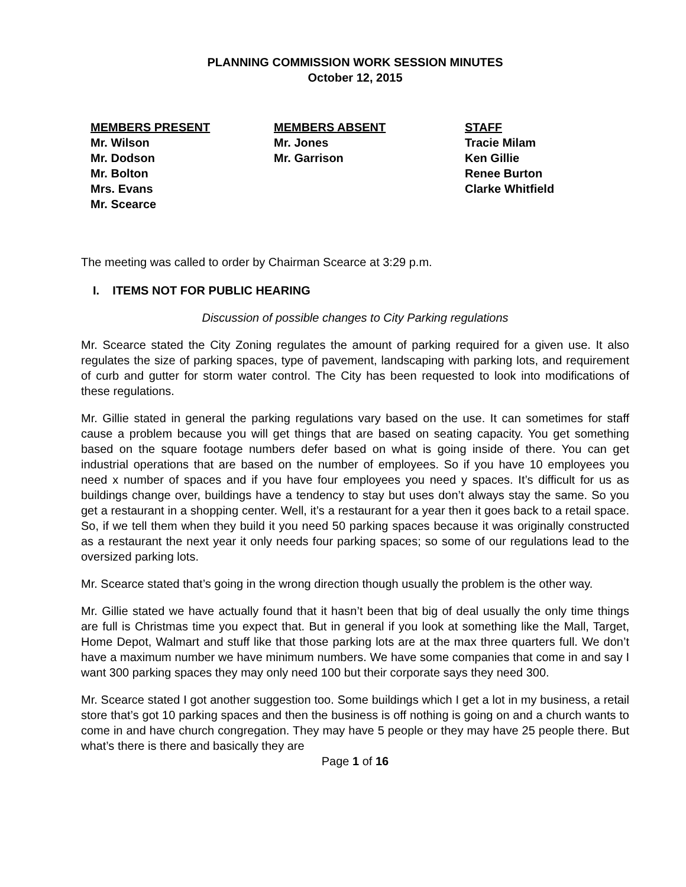PLANNING COMMISSION WORK SESSION MINUTES
October 12, 2015
MEMBERS PRESENT
Mr. Wilson
Mr. Dodson
Mr. Bolton
Mrs. Evans
Mr. Scearce
MEMBERS ABSENT
Mr. Jones
Mr. Garrison
STAFF
Tracie Milam
Ken Gillie
Renee Burton
Clarke Whitfield
The meeting was called to order by Chairman Scearce at 3:29 p.m.
I. ITEMS NOT FOR PUBLIC HEARING
Discussion of possible changes to City Parking regulations
Mr. Scearce stated the City Zoning regulates the amount of parking required for a given use. It also regulates the size of parking spaces, type of pavement, landscaping with parking lots, and requirement of curb and gutter for storm water control. The City has been requested to look into modifications of these regulations.
Mr. Gillie stated in general the parking regulations vary based on the use. It can sometimes for staff cause a problem because you will get things that are based on seating capacity. You get something based on the square footage numbers defer based on what is going inside of there. You can get industrial operations that are based on the number of employees. So if you have 10 employees you need x number of spaces and if you have four employees you need y spaces. It’s difficult for us as buildings change over, buildings have a tendency to stay but uses don’t always stay the same. So you get a restaurant in a shopping center. Well, it’s a restaurant for a year then it goes back to a retail space. So, if we tell them when they build it you need 50 parking spaces because it was originally constructed as a restaurant the next year it only needs four parking spaces; so some of our regulations lead to the oversized parking lots.
Mr. Scearce stated that’s going in the wrong direction though usually the problem is the other way.
Mr. Gillie stated we have actually found that it hasn’t been that big of deal usually the only time things are full is Christmas time you expect that. But in general if you look at something like the Mall, Target, Home Depot, Walmart and stuff like that those parking lots are at the max three quarters full. We don’t have a maximum number we have minimum numbers. We have some companies that come in and say I want 300 parking spaces they may only need 100 but their corporate says they need 300.
Mr. Scearce stated I got another suggestion too. Some buildings which I get a lot in my business, a retail store that’s got 10 parking spaces and then the business is off nothing is going on and a church wants to come in and have church congregation. They may have 5 people or they may have 25 people there. But what’s there is there and basically they are
Page 1 of 16